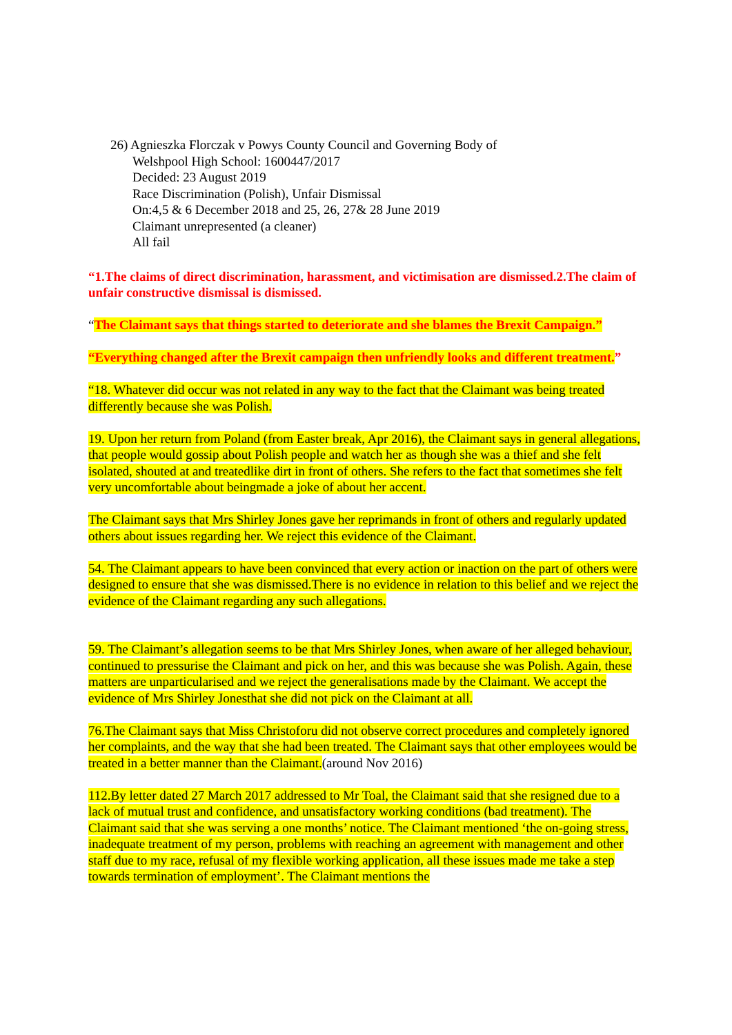26) Agnieszka Florczak v Powys County Council and Governing Body of
Welshpool High School: 1600447/2017
Decided: 23 August 2019
Race Discrimination (Polish), Unfair Dismissal
On:4,5 & 6 December 2018 and 25, 26, 27& 28 June 2019
Claimant unrepresented (a cleaner)
All fail
“1.The claims of direct discrimination, harassment, and victimisation are dismissed.2.The claim of unfair constructive dismissal is dismissed.
“The Claimant says that things started to deteriorate and she blames the Brexit Campaign.”
“Everything changed after the Brexit campaign then unfriendly looks and different treatment.”
“18. Whatever did occur was not related in any way to the fact that the Claimant was being treated differently because she was Polish.
19. Upon her return from Poland (from Easter break, Apr 2016), the Claimant says in general allegations, that people would gossip about Polish people and watch her as though she was a thief and she felt isolated, shouted at and treatedlike dirt in front of others. She refers to the fact that sometimes she felt very uncomfortable about beingmade a joke of about her accent.
The Claimant says that Mrs Shirley Jones gave her reprimands in front of others and regularly updated others about issues regarding her. We reject this evidence of the Claimant.
54. The Claimant appears to have been convinced that every action or inaction on the part of others were designed to ensure that she was dismissed.There is no evidence in relation to this belief and we reject the evidence of the Claimant regarding any such allegations.
59. The Claimant’s allegation seems to be that Mrs Shirley Jones, when aware of her alleged behaviour, continued to pressurise the Claimant and pick on her, and this was because she was Polish. Again, these matters are unparticularised and we reject the generalisations made by the Claimant. We accept the evidence of Mrs Shirley Jonesthat she did not pick on the Claimant at all.
76.The Claimant says that Miss Christoforu did not observe correct procedures and completely ignored her complaints, and the way that she had been treated. The Claimant says that other employees would be treated in a better manner than the Claimant.(around Nov 2016)
112.By letter dated 27 March 2017 addressed to Mr Toal, the Claimant said that she resigned due to a lack of mutual trust and confidence, and unsatisfactory working conditions (bad treatment). The Claimant said that she was serving a one months’ notice. The Claimant mentioned ‘the on-going stress, inadequate treatment of my person, problems with reaching an agreement with management and other staff due to my race, refusal of my flexible working application, all these issues made me take a step towards termination of employment’. The Claimant mentions the